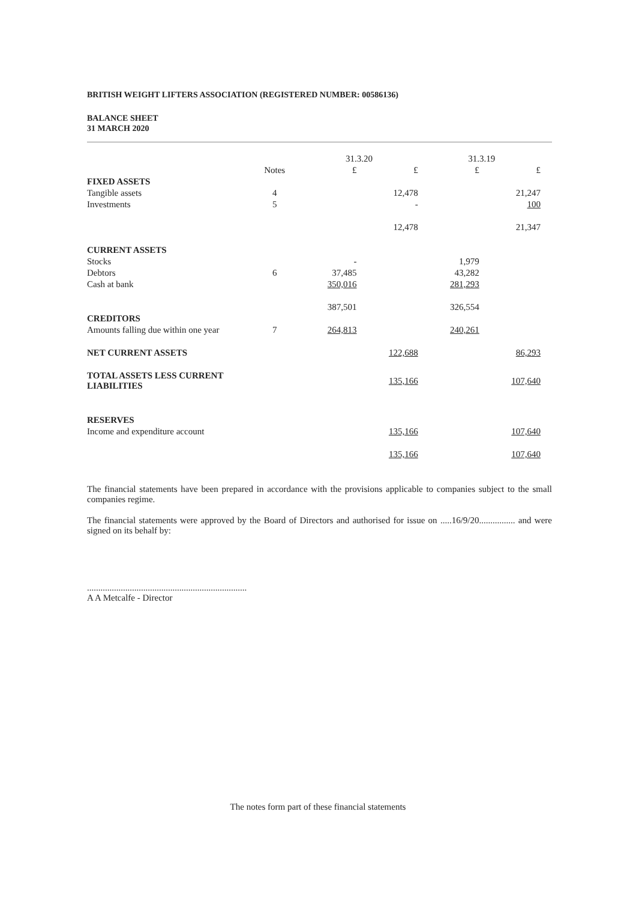BRITISH WEIGHT LIFTERS ASSOCIATION (REGISTERED NUMBER: 00586136)
BALANCE SHEET
31 MARCH 2020
| | | 31.3.20 | | 31.3.19 | |
| | Notes | £ | £ | £ | £ |
| FIXED ASSETS | | | | | |
| Tangible assets | 4 | | 12,478 | | 21,247 |
| Investments | 5 | | - | | 100 |
| | | | 12,478 | | 21,347 |
| CURRENT ASSETS | | | | | |
| Stocks | | - | | 1,979 | |
| Debtors | 6 | 37,485 | | 43,282 | |
| Cash at bank | | 350,016 | | 281,293 | |
| | | 387,501 | | 326,554 | |
| CREDITORS | | | | | |
| Amounts falling due within one year | 7 | 264,813 | | 240,261 | |
| NET CURRENT ASSETS | | | 122,688 | | 86,293 |
| TOTAL ASSETS LESS CURRENT LIABILITIES | | | 135,166 | | 107,640 |
| RESERVES | | | | | |
| Income and expenditure account | | | 135,166 | | 107,640 |
| | | | 135,166 | | 107,640 |
The financial statements have been prepared in accordance with the provisions applicable to companies subject to the small companies regime.
The financial statements were approved by the Board of Directors and authorised for issue on .....16/9/20................ and were signed on its behalf by:
.......................................................................
A A Metcalfe - Director
The notes form part of these financial statements